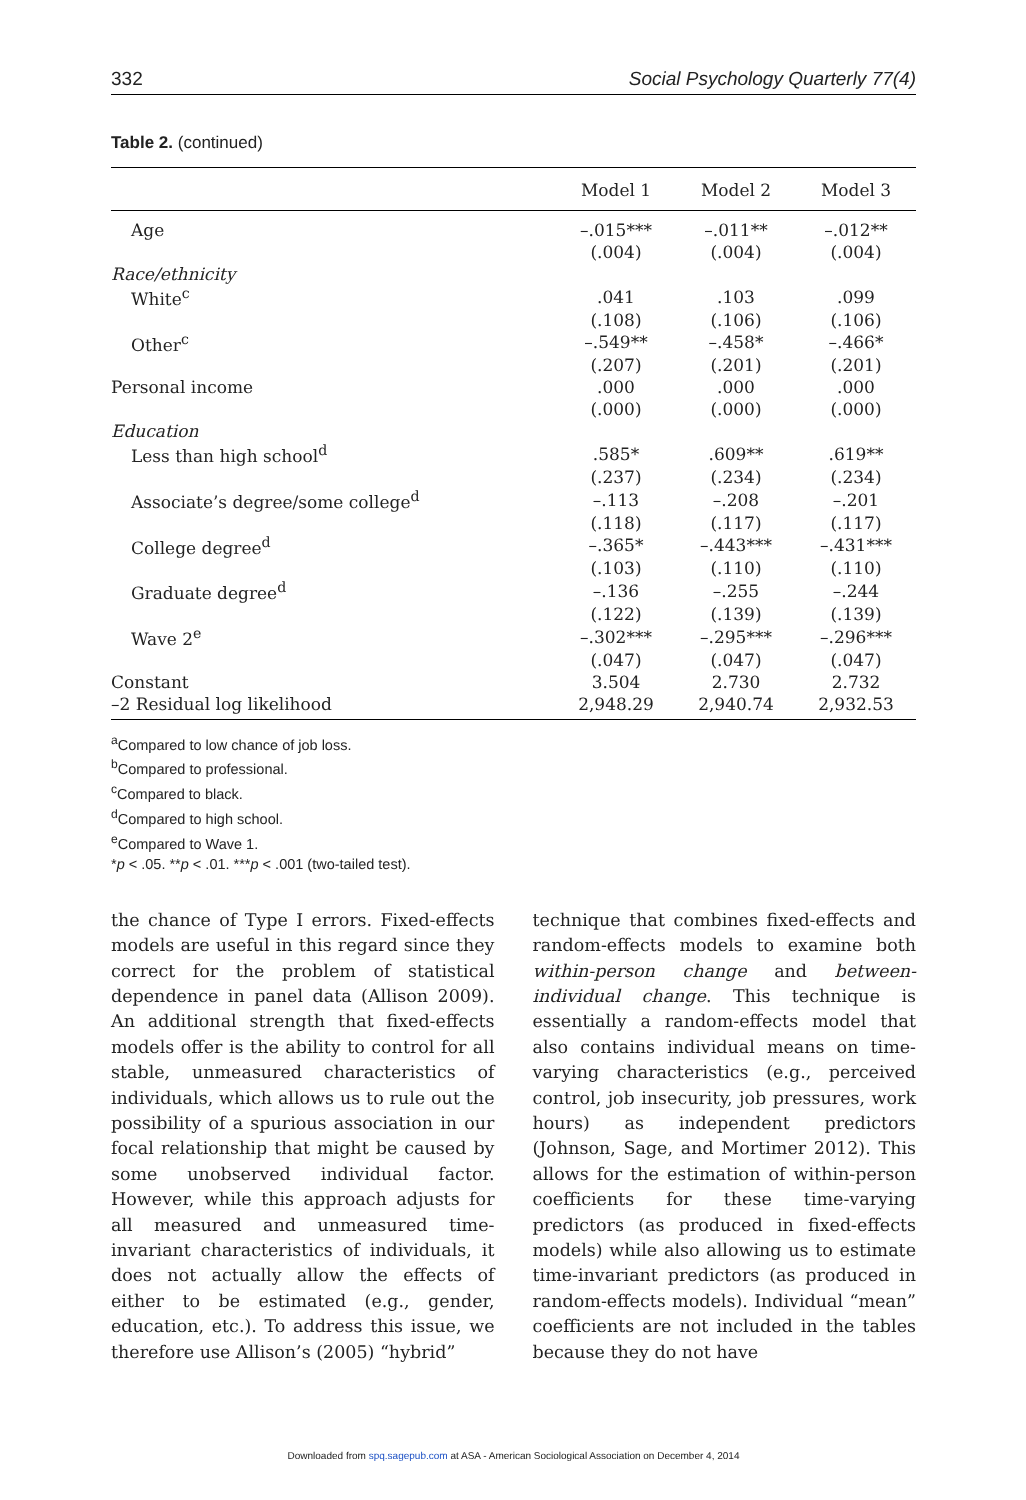332 Social Psychology Quarterly 77(4)
Table 2. (continued)
| | Model 1 | Model 2 | Model 3 |
| --- | --- | --- | --- |
| Age | –.015*** | –.011** | –.012** |
| | (.004) | (.004) | (.004) |
| Race/ethnicity | | | |
| White<sup>c</sup> | .041 | .103 | .099 |
| | (.108) | (.106) | (.106) |
| Other<sup>c</sup> | –.549** | –.458* | –.466* |
| | (.207) | (.201) | (.201) |
| Personal income | .000 | .000 | .000 |
| | (.000) | (.000) | (.000) |
| Education | | | |
| Less than high school<sup>d</sup> | .585* | .609** | .619** |
| | (.237) | (.234) | (.234) |
| Associate’s degree/some college<sup>d</sup> | –.113 | –.208 | –.201 |
| | (.118) | (.117) | (.117) |
| College degree<sup>d</sup> | –.365* | –.443*** | –.431*** |
| | (.103) | (.110) | (.110) |
| Graduate degree<sup>d</sup> | –.136 | –.255 | –.244 |
| | (.122) | (.139) | (.139) |
| Wave 2<sup>e</sup> | –.302*** | –.295*** | –.296*** |
| | (.047) | (.047) | (.047) |
| Constant | 3.504 | 2.730 | 2.732 |
| –2 Residual log likelihood | 2,948.29 | 2,940.74 | 2,932.53 |
<sup>a</sup> Compared to low chance of job loss.
<sup>b</sup> Compared to professional.
<sup>c</sup> Compared to black.
<sup>d</sup> Compared to high school.
<sup>e</sup> Compared to Wave 1.
*p < .05. **p < .01. ***p < .001 (two-tailed test).
the chance of Type I errors. Fixed-effects models are useful in this regard since they correct for the problem of statistical dependence in panel data (Allison 2009). An additional strength that fixed-effects models offer is the ability to control for all stable, unmeasured characteristics of individuals, which allows us to rule out the possibility of a spurious association in our focal relationship that might be caused by some unobserved individual factor. However, while this approach adjusts for all measured and unmeasured time-invariant characteristics of individuals, it does not actually allow the effects of either to be estimated (e.g., gender, education, etc.). To address this issue, we therefore use Allison’s (2005) “hybrid”
technique that combines fixed-effects and random-effects models to examine both within-person change and between-individual change. This technique is essentially a random-effects model that also contains individual means on time-varying characteristics (e.g., perceived control, job insecurity, job pressures, work hours) as independent predictors (Johnson, Sage, and Mortimer 2012). This allows for the estimation of within-person coefficients for these time-varying predictors (as produced in fixed-effects models) while also allowing us to estimate time-invariant predictors (as produced in random-effects models). Individual “mean” coefficients are not included in the tables because they do not have
Downloaded from spq.sagepub.com at ASA - American Sociological Association on December 4, 2014